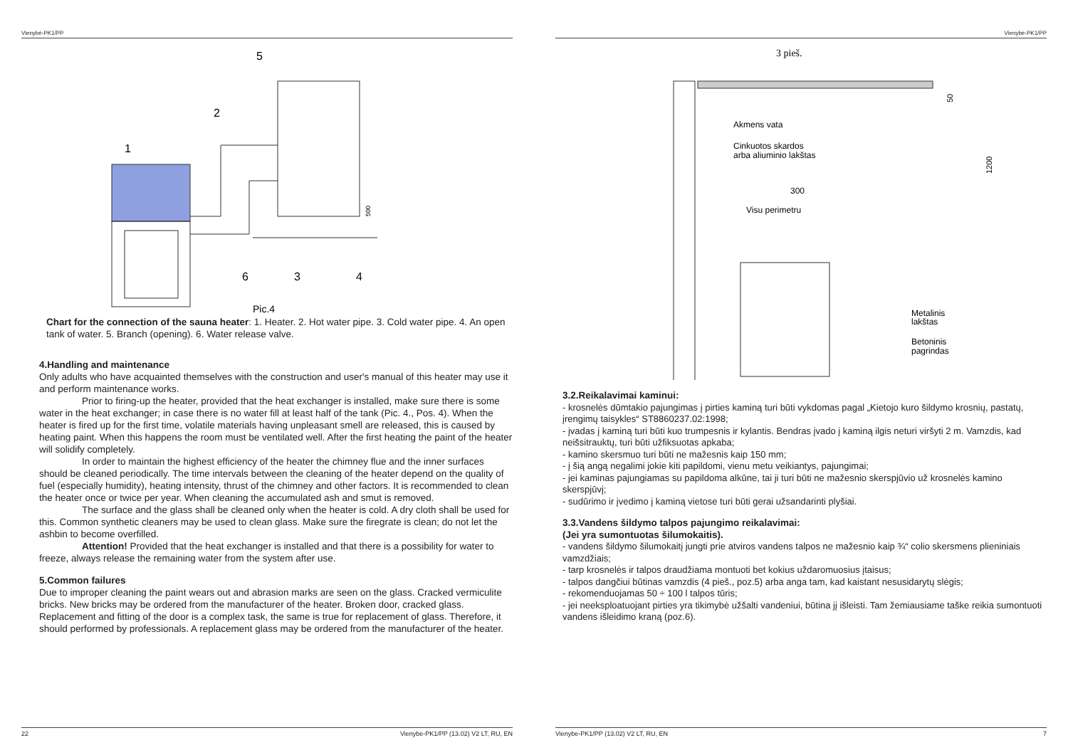Vienybė-PK1/PP
5
2
1
6
3
4
500
Pic.4
Chart for the connection of the sauna heater: 1. Heater. 2. Hot water pipe. 3. Cold water pipe. 4. An open tank of water. 5. Branch (opening). 6. Water release valve.
4.Handling and maintenance
Only adults who have acquainted themselves with the construction and user's manual of this heater may use it and perform maintenance works.
Prior to firing-up the heater, provided that the heat exchanger is installed, make sure there is some water in the heat exchanger; in case there is no water fill at least half of the tank (Pic. 4., Pos. 4). When the heater is fired up for the first time, volatile materials having unpleasant smell are released, this is caused by heating paint. When this happens the room must be ventilated well. After the first heating the paint of the heater will solidify completely.
In order to maintain the highest efficiency of the heater the chimney flue and the inner surfaces should be cleaned periodically. The time intervals between the cleaning of the heater depend on the quality of fuel (especially humidity), heating intensity, thrust of the chimney and other factors. It is recommended to clean the heater once or twice per year. When cleaning the accumulated ash and smut is removed.
The surface and the glass shall be cleaned only when the heater is cold. A dry cloth shall be used for this. Common synthetic cleaners may be used to clean glass. Make sure the firegrate is clean; do not let the ashbin to become overfilled.
Attention! Provided that the heat exchanger is installed and that there is a possibility for water to freeze, always release the remaining water from the system after use.
5.Common failures
Due to improper cleaning the paint wears out and abrasion marks are seen on the glass. Cracked vermiculite bricks. New bricks may be ordered from the manufacturer of the heater. Broken door, cracked glass. Replacement and fitting of the door is a complex task, the same is true for replacement of glass. Therefore, it should performed by professionals. A replacement glass may be ordered from the manufacturer of the heater.
22 Vienybe-PK1/PP (13.02) V2 LT, RU, EN
Vienybė-PK1/PP
3 pieš.
Akmens vata
Cinkuotos skardos
arba aliuminio lakštas
300
Visu perimetru
50
1200
Metalinis
lakštas
Betoninis
pagrindas
3.2.Reikalavimai kaminui:
- krosnelės dūmtakio pajungimas į pirties kaminą turi būti vykdomas pagal „Kietojo kuro šildymo krosnių, pastatų, įrengimų taisykles“ ST8860237.02:1998;
- įvadas į kaminą turi būti kuo trumpesnis ir kylantis. Bendras įvado į kaminą ilgis neturi viršyti 2 m. Vamzdis, kad neišsitrauktų, turi būti užfiksuotas apkaba;
- kamino skersmuo turi būti ne mažesnis kaip 150 mm;
- į šią angą negalimi jokie kiti papildomi, vienu metu veikiantys, pajungimai;
- jei kaminas pajungiamas su papildoma alkūne, tai ji turi būti ne mažesnio skerspjūvio už krosnelės kamino skerspjūvį;
- sudūrimo ir įvedimo į kaminą vietose turi būti gerai užsandarinti plyšiai.
3.3.Vandens šildymo talpos pajungimo reikalavimai:
(Jei yra sumontuotas šilumokaitis).
- vandens šildymo šilumokaitį jungti prie atviros vandens talpos ne mažesnio kaip ¾“ colio skersmens plieniniais vamzdžiais;
- tarp krosnelės ir talpos draudžiama montuoti bet kokius uždaromuosius įtaisus;
- talpos dangčiui būtinas vamzdis (4 pieš., poz.5) arba anga tam, kad kaistant nesusidarytų slėgis;
- rekomenduojamas 50 ÷ 100 l talpos tūris;
- jei neeksploatuojant pirties yra tikimybė užšalti vandeniui, būtina jį išleisti. Tam žemiausiame taške reikia sumontuoti vandens išleidimo kraną (poz.6).
Vienybe-PK1/PP (13.02) V2 LT, RU, EN 7